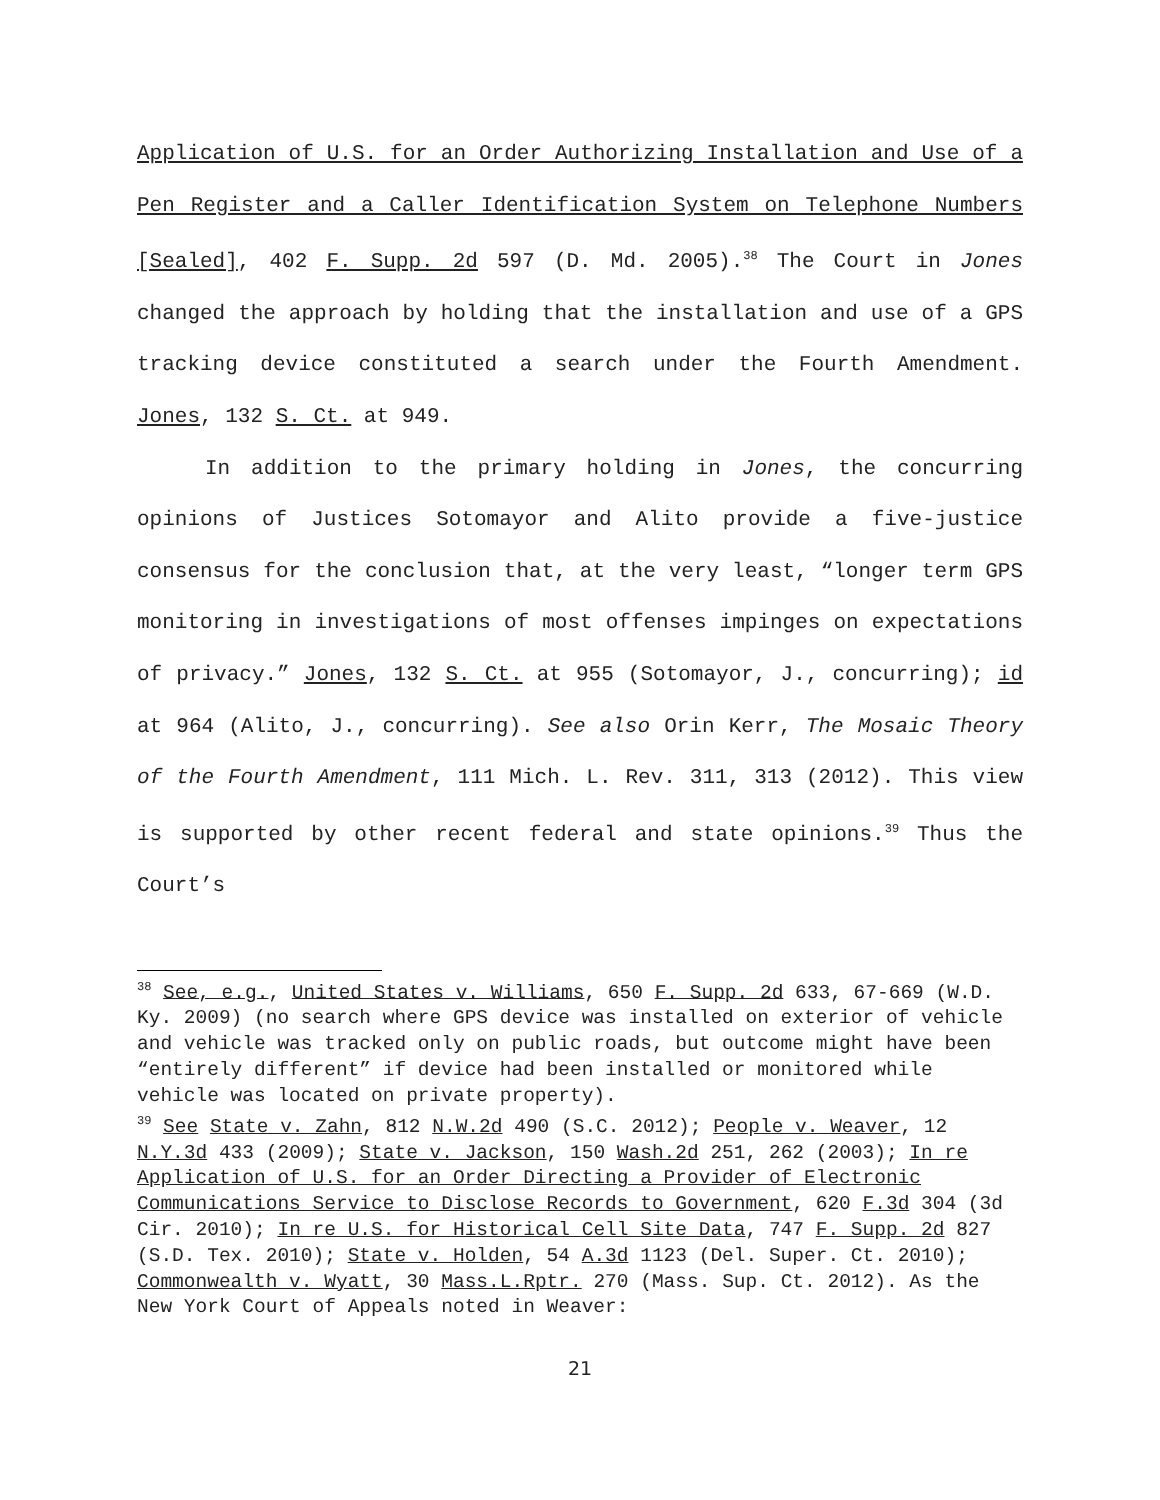Application of U.S. for an Order Authorizing Installation and Use of a Pen Register and a Caller Identification System on Telephone Numbers [Sealed], 402 F. Supp. 2d 597 (D. Md. 2005).<sup>38</sup> The Court in Jones changed the approach by holding that the installation and use of a GPS tracking device constituted a search under the Fourth Amendment. Jones, 132 S. Ct. at 949.
In addition to the primary holding in Jones, the concurring opinions of Justices Sotomayor and Alito provide a five-justice consensus for the conclusion that, at the very least, “longer term GPS monitoring in investigations of most offenses impinges on expectations of privacy.” Jones, 132 S. Ct. at 955 (Sotomayor, J., concurring); id at 964 (Alito, J., concurring). See also Orin Kerr, The Mosaic Theory of the Fourth Amendment, 111 Mich. L. Rev. 311, 313 (2012). This view is supported by other recent federal and state opinions.<sup>39</sup> Thus the Court’s
<sup>38</sup> See, e.g., United States v. Williams, 650 F. Supp. 2d 633, 67-669 (W.D. Ky. 2009) (no search where GPS device was installed on exterior of vehicle and vehicle was tracked only on public roads, but outcome might have been “entirely different” if device had been installed or monitored while vehicle was located on private property).
<sup>39</sup> See State v. Zahn, 812 N.W.2d 490 (S.C. 2012); People v. Weaver, 12 N.Y.3d 433 (2009); State v. Jackson, 150 Wash.2d 251, 262 (2003); In re Application of U.S. for an Order Directing a Provider of Electronic Communications Service to Disclose Records to Government, 620 F.3d 304 (3d Cir. 2010); In re U.S. for Historical Cell Site Data, 747 F. Supp. 2d 827 (S.D. Tex. 2010); State v. Holden, 54 A.3d 1123 (Del. Super. Ct. 2010); Commonwealth v. Wyatt, 30 Mass.L.Rptr. 270 (Mass. Sup. Ct. 2012). As the New York Court of Appeals noted in Weaver:
21